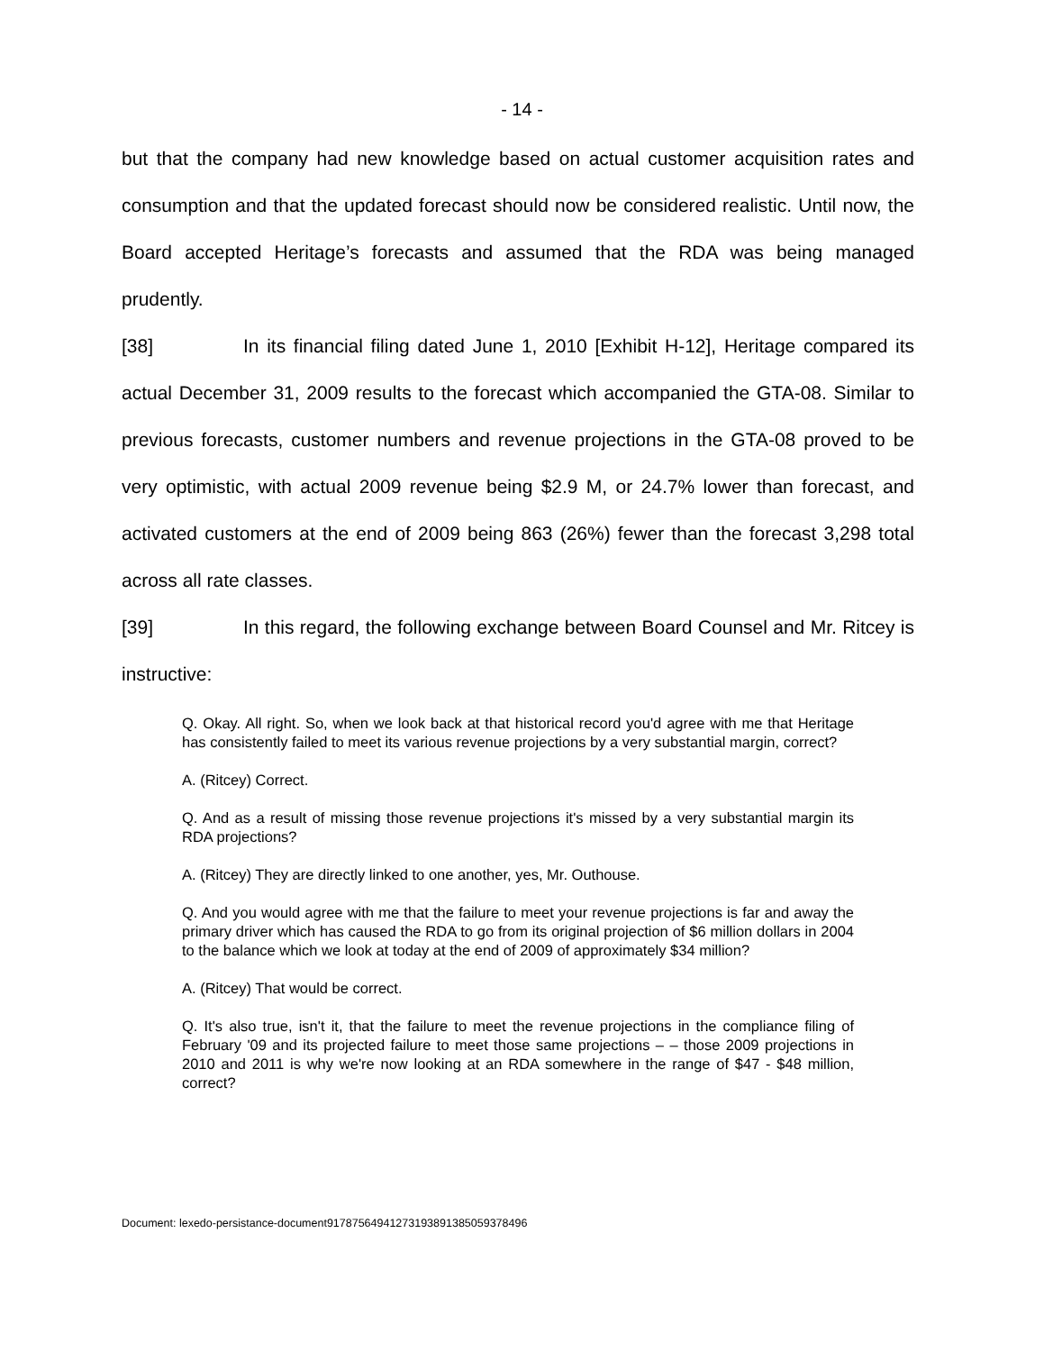- 14 -
but that the company had new knowledge based on actual customer acquisition rates and consumption and that the updated forecast should now be considered realistic. Until now, the Board accepted Heritage’s forecasts and assumed that the RDA was being managed prudently.
[38] In its financial filing dated June 1, 2010 [Exhibit H-12], Heritage compared its actual December 31, 2009 results to the forecast which accompanied the GTA-08. Similar to previous forecasts, customer numbers and revenue projections in the GTA-08 proved to be very optimistic, with actual 2009 revenue being $2.9 M, or 24.7% lower than forecast, and activated customers at the end of 2009 being 863 (26%) fewer than the forecast 3,298 total across all rate classes.
[39] In this regard, the following exchange between Board Counsel and Mr. Ritcey is instructive:
Q. Okay. All right. So, when we look back at that historical record you'd agree with me that Heritage has consistently failed to meet its various revenue projections by a very substantial margin, correct?
A. (Ritcey) Correct.
Q. And as a result of missing those revenue projections it's missed by a very substantial margin its RDA projections?
A. (Ritcey) They are directly linked to one another, yes, Mr. Outhouse.
Q. And you would agree with me that the failure to meet your revenue projections is far and away the primary driver which has caused the RDA to go from its original projection of $6 million dollars in 2004 to the balance which we look at today at the end of 2009 of approximately $34 million?
A. (Ritcey) That would be correct.
Q. It's also true, isn't it, that the failure to meet the revenue projections in the compliance filing of February '09 and its projected failure to meet those same projections – – those 2009 projections in 2010 and 2011 is why we're now looking at an RDA somewhere in the range of $47 - $48 million, correct?
Document: lexedo-persistance-document9178756494127319389138505937849​6